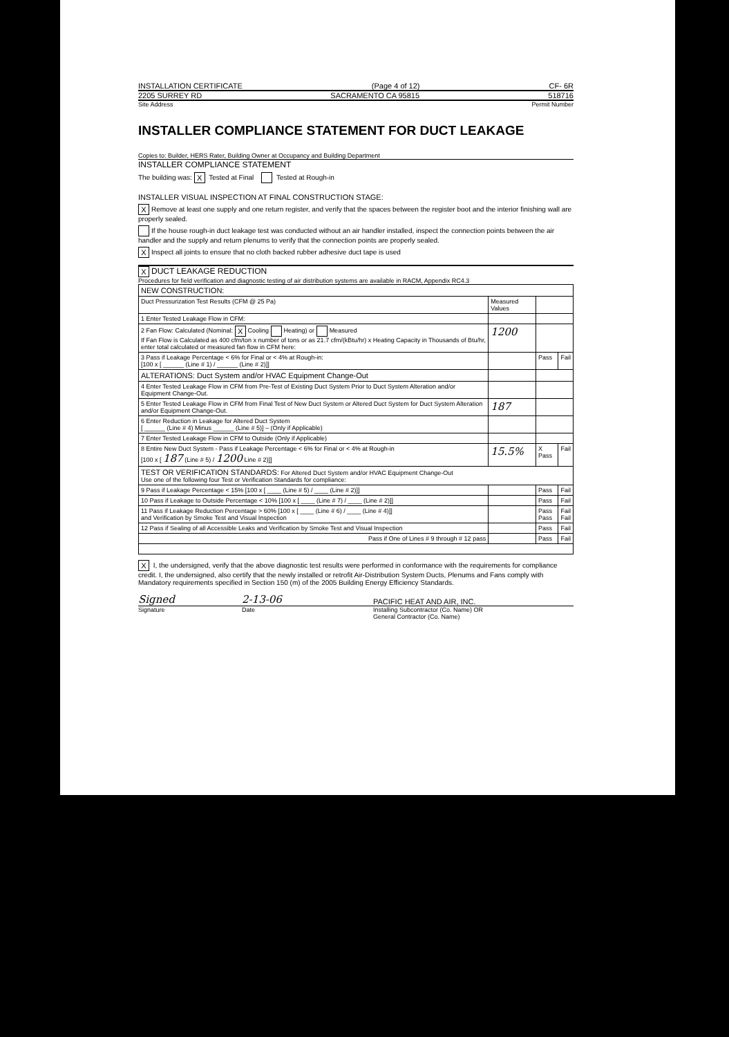INSTALLATION CERTIFICATE (Page 4 of 12) CF- 6R
2205 SURREY RD SACRAMENTO CA 95815 518716
Site Address Permit Number
INSTALLER COMPLIANCE STATEMENT FOR DUCT LEAKAGE
Copies to: Builder, HERS Rater, Building Owner at Occupancy and Building Department
INSTALLER COMPLIANCE STATEMENT
The building was: X Tested at Final Tested at Rough-in
INSTALLER VISUAL INSPECTION AT FINAL CONSTRUCTION STAGE:
X Remove at least one supply and one return register, and verify that the spaces between the register boot and the interior finishing wall are properly sealed.
If the house rough-in duct leakage test was conducted without an air handler installed, inspect the connection points between the air handler and the supply and return plenums to verify that the connection points are properly sealed.
X Inspect all joints to ensure that no cloth backed rubber adhesive duct tape is used
X DUCT LEAKAGE REDUCTION
Procedures for field verification and diagnostic testing of air distribution systems are available in RACM, Appendix RC4.3
| NEW CONSTRUCTION: | | | |
| Duct Pressurization Test Results (CFM @ 25 Pa) | Measured Values | | |
| 1 Enter Tested Leakage Flow in CFM: | | | |
| 2 Fan Flow: Calculated (Nominal: X Cooling Heating) or Measured If Fan Flow is Calculated as 400 cfm/ton x number of tons or as 21.7 cfm/(kBtu/hr) x Heating Capacity in Thousands of Btu/hr, enter total calculated or measured fan flow in CFM here: | 1200 | | |
| 3 Pass if Leakage Percentage < 6% for Final or < 4% at Rough-in: [100 x [ ______ (Line # 1) / ______ (Line # 2)]] | | Pass | Fail |
| ALTERATIONS: Duct System and/or HVAC Equipment Change-Out | | | |
| 4 Enter Tested Leakage Flow in CFM from Pre-Test of Existing Duct System Prior to Duct System Alteration and/or Equipment Change-Out. | | | |
| 5 Enter Tested Leakage Flow in CFM from Final Test of New Duct System or Altered Duct System for Duct System Alteration and/or Equipment Change-Out. | 187 | | |
| 6 Enter Reduction in Leakage for Altered Duct System [ ______ (Line # 4) Minus ______ (Line # 5)] – (Only if Applicable) | | | |
| 7 Enter Tested Leakage Flow in CFM to Outside (Only if Applicable) | | | |
| 8 Entire New Duct System - Pass if Leakage Percentage < 6% for Final or < 4% at Rough-in [100 x [ 187 (Line # 5) / 1200 Line # 2)]] | 15.5% | X Pass | Fail |
| TEST OR VERIFICATION STANDARDS: For Altered Duct System and/or HVAC Equipment Change-Out Use one of the following four Test or Verification Standards for compliance: | | | |
| 9 Pass if Leakage Percentage < 15% [100 x [ ____ (Line # 5) / ____ (Line # 2)]] | | Pass | Fail |
| 10 Pass if Leakage to Outside Percentage < 10% [100 x [ ____ (Line # 7) / ____ (Line # 2)]] | | Pass | Fail |
| 11 Pass if Leakage Reduction Percentage > 60% [100 x [ ____ (Line # 6) / ____ (Line # 4)]] and Verification by Smoke Test and Visual Inspection | | Pass Pass | Fail Fail |
| 12 Pass if Sealing of all Accessible Leaks and Verification by Smoke Test and Visual Inspection | | Pass | Fail |
| Pass if One of Lines # 9 through # 12 pass | | Pass | Fail |
X I, the undersigned, verify that the above diagnostic test results were performed in conformance with the requirements for compliance credit. I, the undersigned, also certify that the newly installed or retrofit Air-Distribution System Ducts, Plenums and Fans comply with Mandatory requirements specified in Section 150 (m) of the 2005 Building Energy Efficiency Standards.
Signed 2-13-06 PACIFIC HEAT AND AIR, INC.
Signature Date Installing Subcontractor (Co. Name) OR
General Contractor (Co. Name)